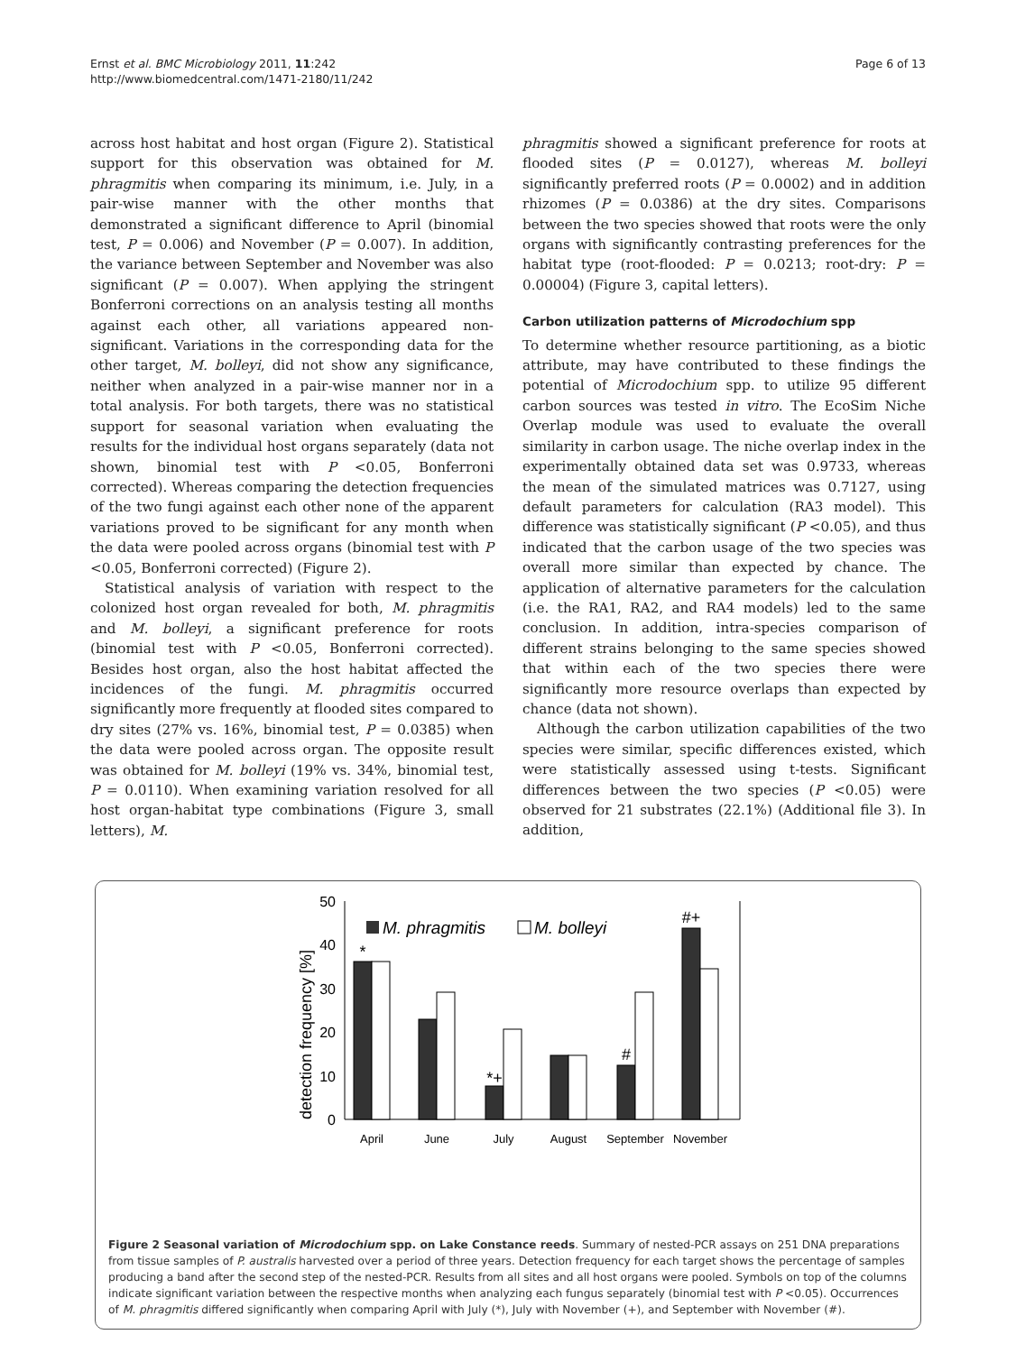Ernst et al. BMC Microbiology 2011, 11:242
http://www.biomedcentral.com/1471-2180/11/242
Page 6 of 13
across host habitat and host organ (Figure 2). Statistical support for this observation was obtained for M. phragmitis when comparing its minimum, i.e. July, in a pair-wise manner with the other months that demonstrated a significant difference to April (binomial test, P = 0.006) and November (P = 0.007). In addition, the variance between September and November was also significant (P = 0.007). When applying the stringent Bonferroni corrections on an analysis testing all months against each other, all variations appeared non-significant. Variations in the corresponding data for the other target, M. bolleyi, did not show any significance, neither when analyzed in a pair-wise manner nor in a total analysis. For both targets, there was no statistical support for seasonal variation when evaluating the results for the individual host organs separately (data not shown, binomial test with P <0.05, Bonferroni corrected). Whereas comparing the detection frequencies of the two fungi against each other none of the apparent variations proved to be significant for any month when the data were pooled across organs (binomial test with P <0.05, Bonferroni corrected) (Figure 2).
Statistical analysis of variation with respect to the colonized host organ revealed for both, M. phragmitis and M. bolleyi, a significant preference for roots (binomial test with P <0.05, Bonferroni corrected). Besides host organ, also the host habitat affected the incidences of the fungi. M. phragmitis occurred significantly more frequently at flooded sites compared to dry sites (27% vs. 16%, binomial test, P = 0.0385) when the data were pooled across organ. The opposite result was obtained for M. bolleyi (19% vs. 34%, binomial test, P = 0.0110). When examining variation resolved for all host organ-habitat type combinations (Figure 3, small letters), M.
phragmitis showed a significant preference for roots at flooded sites (P = 0.0127), whereas M. bolleyi significantly preferred roots (P = 0.0002) and in addition rhizomes (P = 0.0386) at the dry sites. Comparisons between the two species showed that roots were the only organs with significantly contrasting preferences for the habitat type (root-flooded: P = 0.0213; root-dry: P = 0.00004) (Figure 3, capital letters).
Carbon utilization patterns of Microdochium spp
To determine whether resource partitioning, as a biotic attribute, may have contributed to these findings the potential of Microdochium spp. to utilize 95 different carbon sources was tested in vitro. The EcoSim Niche Overlap module was used to evaluate the overall similarity in carbon usage. The niche overlap index in the experimentally obtained data set was 0.9733, whereas the mean of the simulated matrices was 0.7127, using default parameters for calculation (RA3 model). This difference was statistically significant (P <0.05), and thus indicated that the carbon usage of the two species was overall more similar than expected by chance. The application of alternative parameters for the calculation (i.e. the RA1, RA2, and RA4 models) led to the same conclusion. In addition, intra-species comparison of different strains belonging to the same species showed that within each of the two species there were significantly more resource overlaps than expected by chance (data not shown).
Although the carbon utilization capabilities of the two species were similar, specific differences existed, which were statistically assessed using t-tests. Significant differences between the two species (P <0.05) were observed for 21 substrates (22.1%) (Additional file 3). In addition,
detection frequency [%]
50
40
30
20
10
0
*
*+
#
#+
April
June
July
August
September
November
M. phragmitis
M. bolleyi
Figure 2 Seasonal variation of Microdochium spp. on Lake Constance reeds. Summary of nested-PCR assays on 251 DNA preparations from tissue samples of P. australis harvested over a period of three years. Detection frequency for each target shows the percentage of samples producing a band after the second step of the nested-PCR. Results from all sites and all host organs were pooled. Symbols on top of the columns indicate significant variation between the respective months when analyzing each fungus separately (binomial test with P <0.05). Occurrences of M. phragmitis differed significantly when comparing April with July (*), July with November (+), and September with November (#).